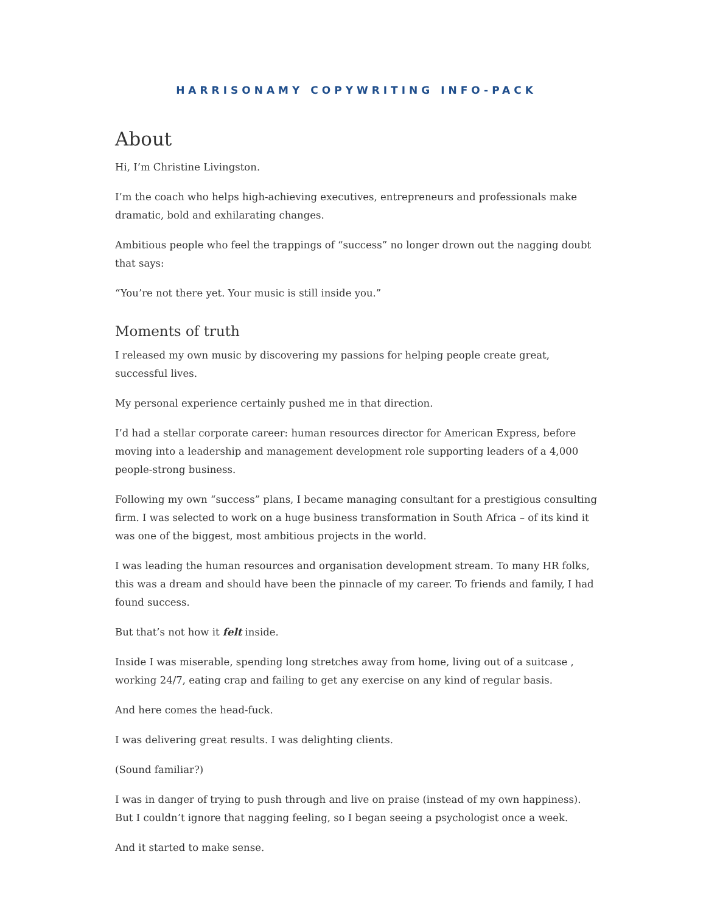HARRISONAMY COPYWRITING INFO-PACK
About
Hi, I’m Christine Livingston.
I’m the coach who helps high-achieving executives, entrepreneurs and professionals make dramatic, bold and exhilarating changes.
Ambitious people who feel the trappings of “success” no longer drown out the nagging doubt that says:
“You’re not there yet. Your music is still inside you.”
Moments of truth
I released my own music by discovering my passions for helping people create great, successful lives.
My personal experience certainly pushed me in that direction.
I’d had a stellar corporate career: human resources director for American Express, before moving into a leadership and management development role supporting leaders of a 4,000 people-strong business.
Following my own “success” plans, I became managing consultant for a prestigious consulting firm. I was selected to work on a huge business transformation in South Africa – of its kind it was one of the biggest, most ambitious projects in the world.
I was leading the human resources and organisation development stream. To many HR folks, this was a dream and should have been the pinnacle of my career. To friends and family, I had found success.
But that’s not how it felt inside.
Inside I was miserable, spending long stretches away from home, living out of a suitcase , working 24/7, eating crap and failing to get any exercise on any kind of regular basis.
And here comes the head-fuck.
I was delivering great results. I was delighting clients.
(Sound familiar?)
I was in danger of trying to push through and live on praise (instead of my own happiness). But I couldn’t ignore that nagging feeling, so I began seeing a psychologist once a week.
And it started to make sense.